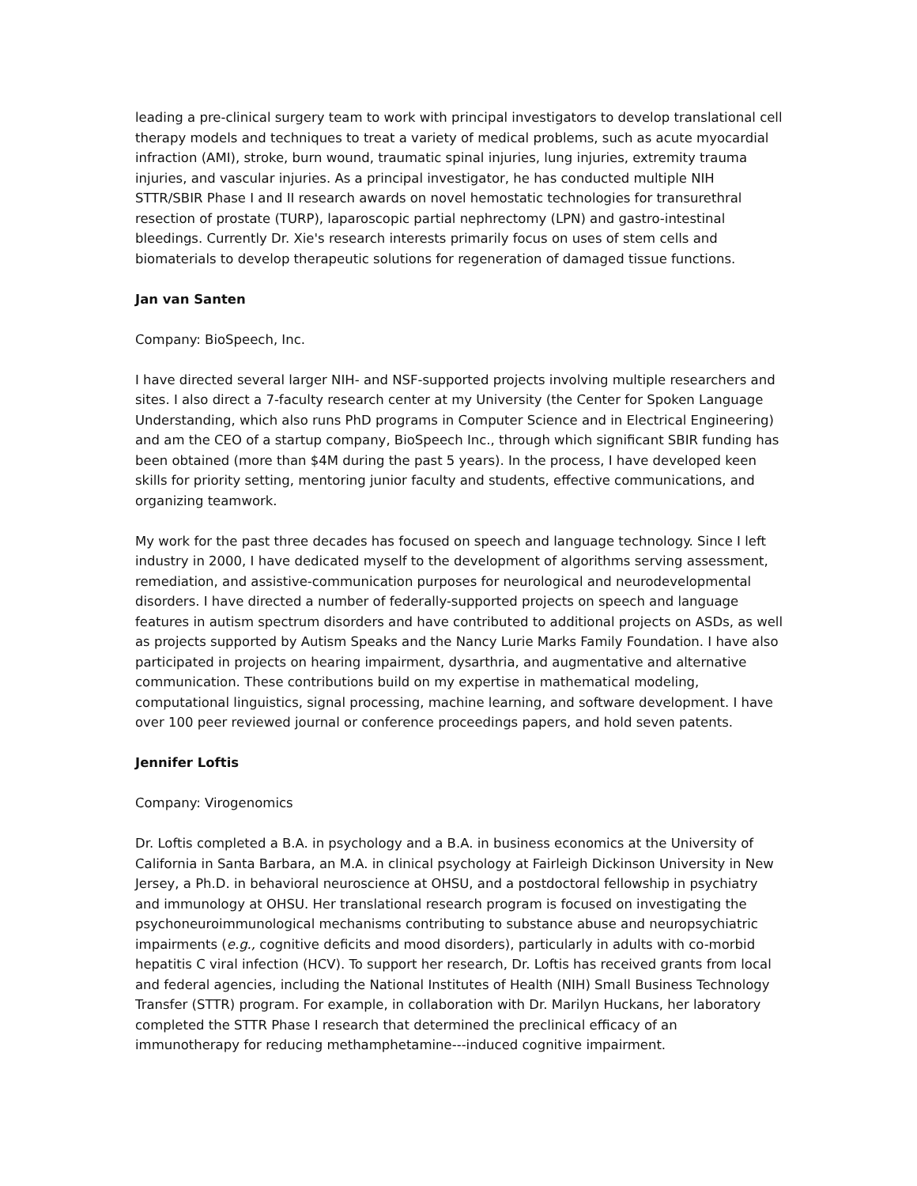leading a pre-clinical surgery team to work with principal investigators to develop translational cell therapy models and techniques to treat a variety of medical problems, such as acute myocardial infraction (AMI), stroke, burn wound, traumatic spinal injuries, lung injuries, extremity trauma injuries, and vascular injuries. As a principal investigator, he has conducted multiple NIH STTR/SBIR Phase I and II research awards on novel hemostatic technologies for transurethral resection of prostate (TURP), laparoscopic partial nephrectomy (LPN) and gastro-intestinal bleedings. Currently Dr. Xie's research interests primarily focus on uses of stem cells and biomaterials to develop therapeutic solutions for regeneration of damaged tissue functions.
Jan van Santen
Company: BioSpeech, Inc.
I have directed several larger NIH- and NSF-supported projects involving multiple researchers and sites. I also direct a 7-faculty research center at my University (the Center for Spoken Language Understanding, which also runs PhD programs in Computer Science and in Electrical Engineering) and am the CEO of a startup company, BioSpeech Inc., through which significant SBIR funding has been obtained (more than $4M during the past 5 years). In the process, I have developed keen skills for priority setting, mentoring junior faculty and students, effective communications, and organizing teamwork.
My work for the past three decades has focused on speech and language technology. Since I left industry in 2000, I have dedicated myself to the development of algorithms serving assessment, remediation, and assistive-communication purposes for neurological and neurodevelopmental disorders. I have directed a number of federally-supported projects on speech and language features in autism spectrum disorders and have contributed to additional projects on ASDs, as well as projects supported by Autism Speaks and the Nancy Lurie Marks Family Foundation. I have also participated in projects on hearing impairment, dysarthria, and augmentative and alternative communication. These contributions build on my expertise in mathematical modeling, computational linguistics, signal processing, machine learning, and software development. I have over 100 peer reviewed journal or conference proceedings papers, and hold seven patents.
Jennifer Loftis
Company: Virogenomics
Dr. Loftis completed a B.A. in psychology and a B.A. in business economics at the University of California in Santa Barbara, an M.A. in clinical psychology at Fairleigh Dickinson University in New Jersey, a Ph.D. in behavioral neuroscience at OHSU, and a postdoctoral fellowship in psychiatry and immunology at OHSU. Her translational research program is focused on investigating the psychoneuroimmunological mechanisms contributing to substance abuse and neuropsychiatric impairments (e.g., cognitive deficits and mood disorders), particularly in adults with co-morbid hepatitis C viral infection (HCV). To support her research, Dr. Loftis has received grants from local and federal agencies, including the National Institutes of Health (NIH) Small Business Technology Transfer (STTR) program. For example, in collaboration with Dr. Marilyn Huckans, her laboratory completed the STTR Phase I research that determined the preclinical efficacy of an immunotherapy for reducing methamphetamine---induced cognitive impairment.